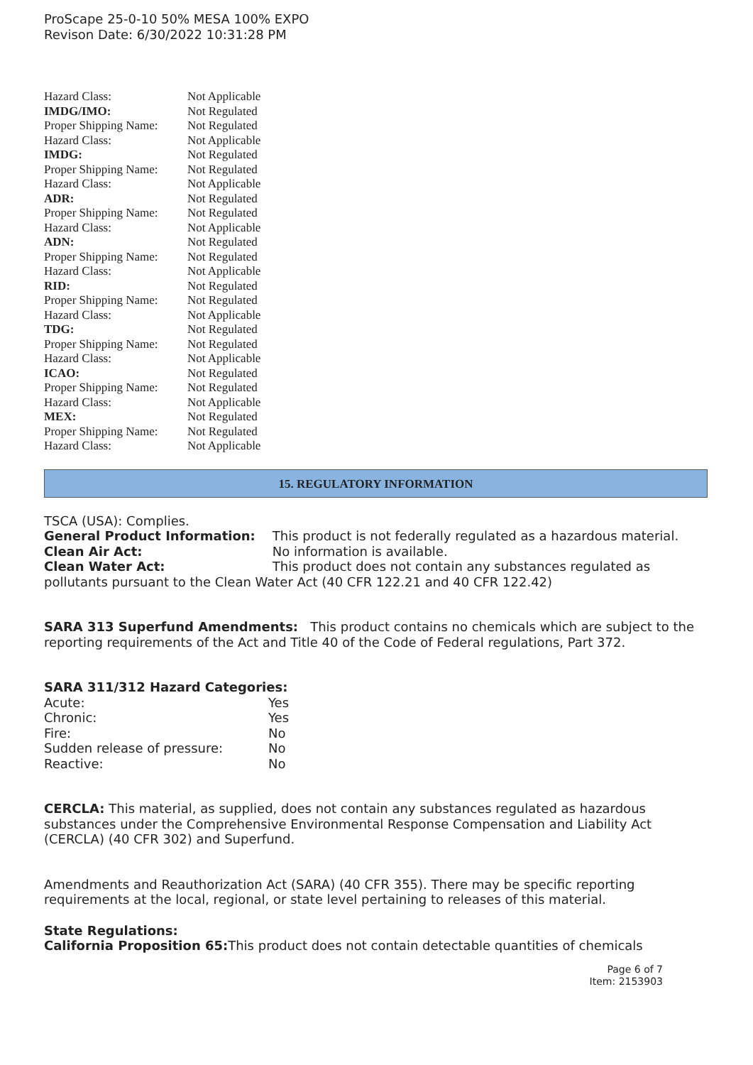ProScape 25-0-10 50% MESA 100% EXPO
Revison Date: 6/30/2022 10:31:28 PM
| Hazard Class: | Not Applicable |
| IMDG/IMO: | Not Regulated |
| Proper Shipping Name: | Not Regulated |
| Hazard Class: | Not Applicable |
| IMDG: | Not Regulated |
| Proper Shipping Name: | Not Regulated |
| Hazard Class: | Not Applicable |
| ADR: | Not Regulated |
| Proper Shipping Name: | Not Regulated |
| Hazard Class: | Not Applicable |
| ADN: | Not Regulated |
| Proper Shipping Name: | Not Regulated |
| Hazard Class: | Not Applicable |
| RID: | Not Regulated |
| Proper Shipping Name: | Not Regulated |
| Hazard Class: | Not Applicable |
| TDG: | Not Regulated |
| Proper Shipping Name: | Not Regulated |
| Hazard Class: | Not Applicable |
| ICAO: | Not Regulated |
| Proper Shipping Name: | Not Regulated |
| Hazard Class: | Not Applicable |
| MEX: | Not Regulated |
| Proper Shipping Name: | Not Regulated |
| Hazard Class: | Not Applicable |
15. REGULATORY INFORMATION
TSCA (USA): Complies.
General Product Information: This product is not federally regulated as a hazardous material.
Clean Air Act: No information is available.
Clean Water Act: This product does not contain any substances regulated as pollutants pursuant to the Clean Water Act (40 CFR 122.21 and 40 CFR 122.42)
SARA 313 Superfund Amendments: This product contains no chemicals which are subject to the reporting requirements of the Act and Title 40 of the Code of Federal regulations, Part 372.
SARA 311/312 Hazard Categories:
| Acute: | Yes |
| Chronic: | Yes |
| Fire: | No |
| Sudden release of pressure: | No |
| Reactive: | No |
CERCLA: This material, as supplied, does not contain any substances regulated as hazardous substances under the Comprehensive Environmental Response Compensation and Liability Act (CERCLA) (40 CFR 302) and Superfund.
Amendments and Reauthorization Act (SARA) (40 CFR 355). There may be specific reporting requirements at the local, regional, or state level pertaining to releases of this material.
State Regulations:
California Proposition 65: This product does not contain detectable quantities of chemicals
Page 6 of 7
Item: 2153903